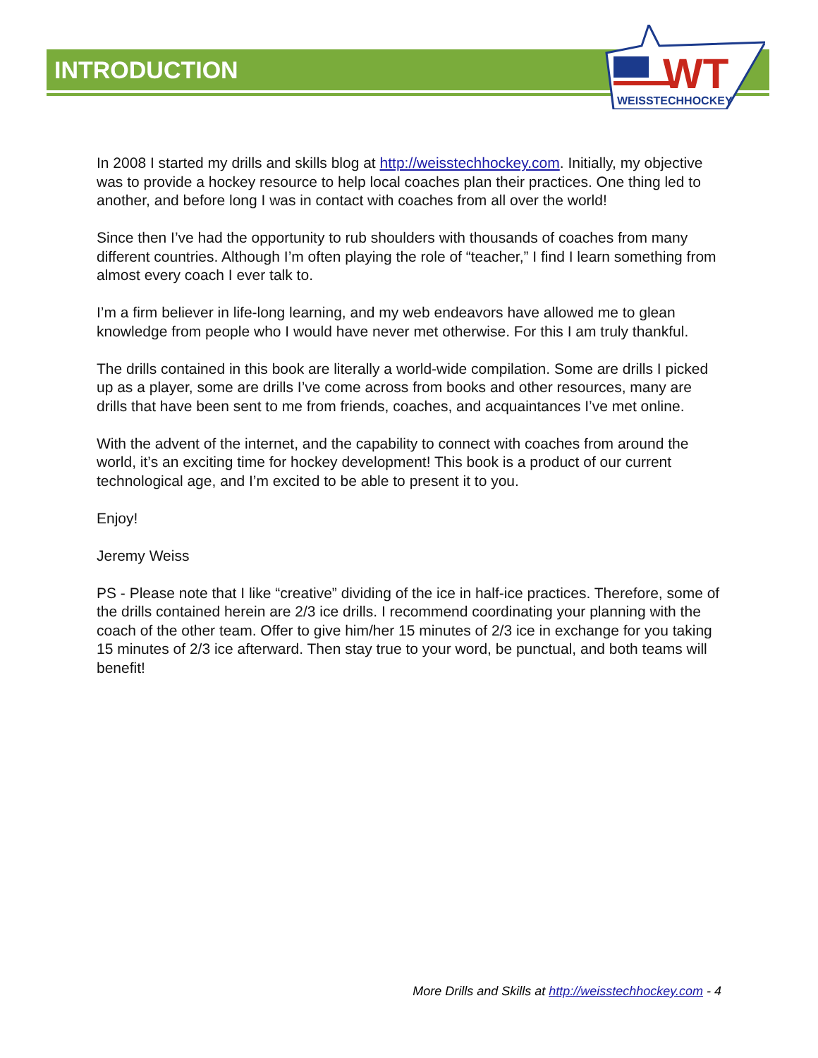WT
WEISSTECHHOCKEY
INTRODUCTION
In 2008 I started my drills and skills blog at http://weisstechhockey.com. Initially, my objective was to provide a hockey resource to help local coaches plan their practices. One thing led to another, and before long I was in contact with coaches from all over the world!
Since then I’ve had the opportunity to rub shoulders with thousands of coaches from many different countries. Although I’m often playing the role of “teacher,” I find I learn something from almost every coach I ever talk to.
I’m a firm believer in life-long learning, and my web endeavors have allowed me to glean knowledge from people who I would have never met otherwise. For this I am truly thankful.
The drills contained in this book are literally a world-wide compilation. Some are drills I picked up as a player, some are drills I’ve come across from books and other resources, many are drills that have been sent to me from friends, coaches, and acquaintances I’ve met online.
With the advent of the internet, and the capability to connect with coaches from around the world, it’s an exciting time for hockey development! This book is a product of our current technological age, and I’m excited to be able to present it to you.
Enjoy!
Jeremy Weiss
PS - Please note that I like “creative” dividing of the ice in half-ice practices. Therefore, some of the drills contained herein are 2/3 ice drills. I recommend coordinating your planning with the coach of the other team. Offer to give him/her 15 minutes of 2/3 ice in exchange for you taking 15 minutes of 2/3 ice afterward. Then stay true to your word, be punctual, and both teams will benefit!
More Drills and Skills at http://weisstechhockey.com - 4